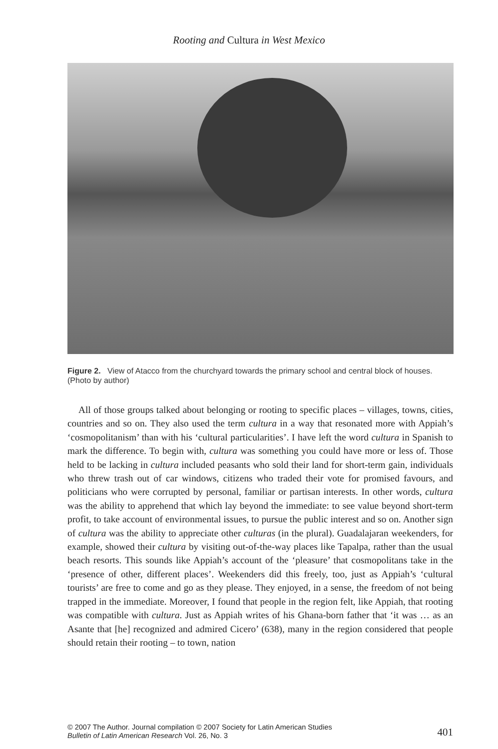Rooting and Cultura in West Mexico
Figure 2. View of Atacco from the churchyard towards the primary school and central block of houses. (Photo by author)
All of those groups talked about belonging or rooting to specific places – villages, towns, cities, countries and so on. They also used the term cultura in a way that resonated more with Appiah’s ‘cosmopolitanism’ than with his ‘cultural particularities’. I have left the word cultura in Spanish to mark the difference. To begin with, cultura was something you could have more or less of. Those held to be lacking in cultura included peasants who sold their land for short-term gain, individuals who threw trash out of car windows, citizens who traded their vote for promised favours, and politicians who were corrupted by personal, familiar or partisan interests. In other words, cultura was the ability to apprehend that which lay beyond the immediate: to see value beyond short-term profit, to take account of environmental issues, to pursue the public interest and so on. Another sign of cultura was the ability to appreciate other culturas (in the plural). Guadalajaran weekenders, for example, showed their cultura by visiting out-of-the-way places like Tapalpa, rather than the usual beach resorts. This sounds like Appiah’s account of the ‘pleasure’ that cosmopolitans take in the ‘presence of other, different places’. Weekenders did this freely, too, just as Appiah’s ‘cultural tourists’ are free to come and go as they please. They enjoyed, in a sense, the freedom of not being trapped in the immediate. Moreover, I found that people in the region felt, like Appiah, that rooting was compatible with cultura. Just as Appiah writes of his Ghana-born father that ‘it was … as an Asante that [he] recognized and admired Cicero’ (638), many in the region considered that people should retain their rooting – to town, nation
© 2007 The Author. Journal compilation © 2007 Society for Latin American Studies
Bulletin of Latin American Research Vol. 26, No. 3
401